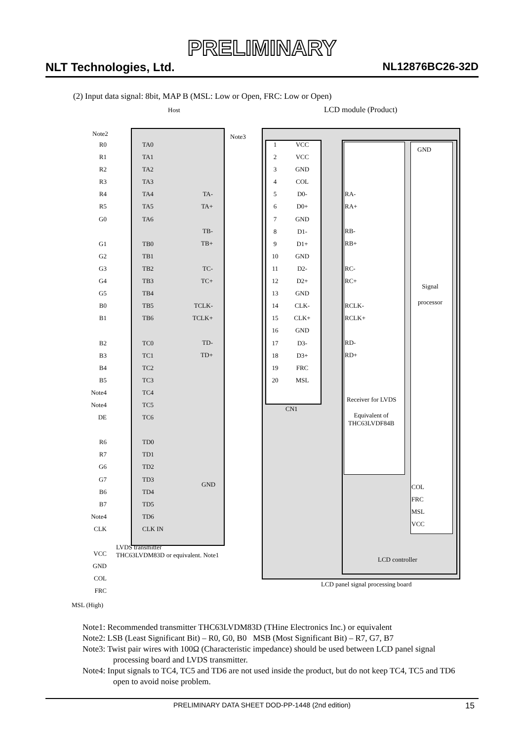PRELIMINARY
NLT Technologies, Ltd. NL12876BC26-32D
(2) Input data signal: 8bit, MAP B (MSL: Low or Open, FRC: Low or Open)
Host LCD module (Product)
Note2 Note3
GND
Signal
processor
Receiver for LVDS
Equivalent of
THC63LVDF84B
CN1
COL
FRC
MSL
VCC
LCD controller
LCD panel signal processing board
LVDS transmitter
THC63LVDM83D or equivalent. Note1
GND
R0
R1
R2
R3
R4
R5
G0
G1
G2
G3
G4
G5
B0
B1
B2
B3
B4
B5
Note4
Note4
DE
R6
R7
G6
G7
B6
B7
Note4
CLK
VCC
GND
COL
FRC
MSL (High)
TA0
TA1
TA2
TA3
TA4
TA5
TA6
TB0
TB1
TB2
TB3
TB4
TB5
TB6
TC0
TC1
TC2
TC3
TC4
TC5
TC6
TD0
TD1
TD2
TD3
TD4
TD5
TD6
CLK IN
TA-
TA+
TB-
TB+
TC-
TC+
TCLK-
TCLK+
TD-
TD+
1
2
3
4
5
6
7
8
9
10
11
12
13
14
15
16
17
18
19
20
VCC
VCC
GND
COL
D0-
D0+
GND
D1-
D1+
GND
D2-
D2+
GND
CLK-
CLK+
GND
D3-
D3+
FRC
MSL
RA-
RA+
RB-
RB+
RC-
RC+
RCLK-
RCLK+
RD-
RD+
Note1: Recommended transmitter THC63LVDM83D (THine Electronics Inc.) or equivalent
Note2: LSB (Least Significant Bit) – R0, G0, B0 MSB (Most Significant Bit) – R7, G7, B7
Note3: Twist pair wires with 100Ω (Characteristic impedance) should be used between LCD panel signal processing board and LVDS transmitter.
Note4: Input signals to TC4, TC5 and TD6 are not used inside the product, but do not keep TC4, TC5 and TD6 open to avoid noise problem.
PRELIMINARY DATA SHEET DOD-PP-1448 (2nd edition) 15